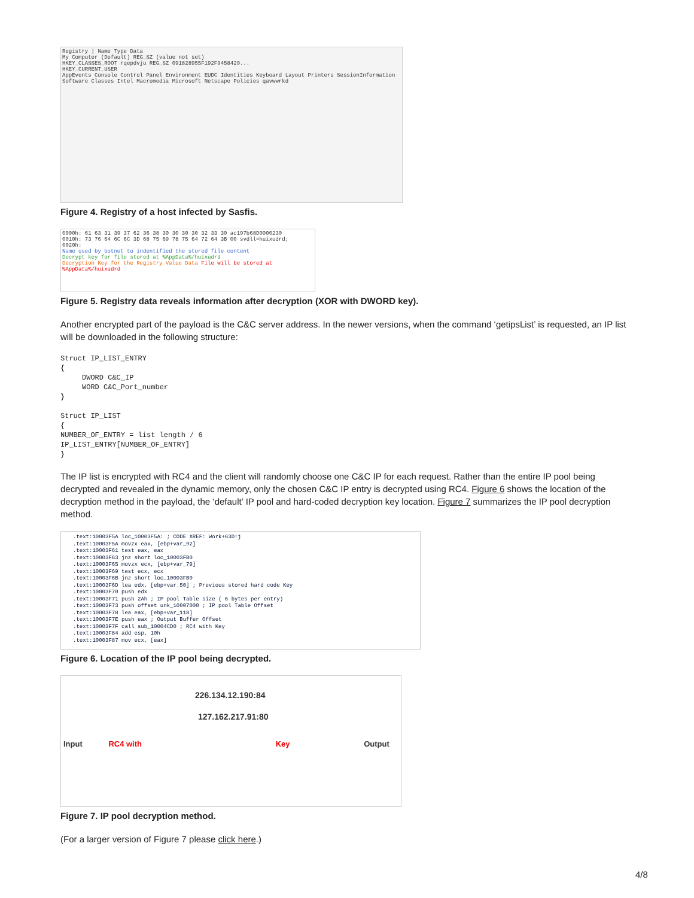Registry | Name Type Data
My Computer (Default) REG_SZ (value not set)
HKEY_CLASSES_ROOT rqepdvju REG_SZ 091828955F192F9458429...
HKEY_CURRENT_USER
AppEvents Console Control Panel Environment EUDC Identities Keyboard Layout Printers SessionInformation Software Classes Intel Macromedia Microsoft Netscape Policies qavwwrkd
Figure 4. Registry of a host infected by Sasfis.
0000h: 61 63 31 39 37 62 36 38 30 30 30 30 32 33 30 ac197b68D0000230
0010h: 73 76 64 6C 6C 3D 68 75 69 78 75 64 72 64 3B 00 svdll=huixudrd;
0020h:
Name used by botnet to indentified the stored file content
Decrypt key for file stored at %AppData%/huixudrd
Decryption Key for the Registry Value Data File will be stored at %AppData%/huixudrd
Figure 5. Registry data reveals information after decryption (XOR with DWORD key).
Another encrypted part of the payload is the C&C server address. In the newer versions, when the command ‘getipsList’ is requested, an IP list will be downloaded in the following structure:
Struct IP_LIST_ENTRY
{
     DWORD C&C_IP
     WORD C&C_Port_number
}

Struct IP_LIST
{
NUMBER_OF_ENTRY = list length / 6
IP_LIST_ENTRY[NUMBER_OF_ENTRY]
}
The IP list is encrypted with RC4 and the client will randomly choose one C&C IP for each request. Rather than the entire IP pool being decrypted and revealed in the dynamic memory, only the chosen C&C IP entry is decrypted using RC4. Figure 6 shows the location of the decryption method in the payload, the ‘default’ IP pool and hard-coded decryption key location. Figure 7 summarizes the IP pool decryption method.
.text:10003F5A loc_10003F5A: ; CODE XREF: Work+63D↑j
.text:10003F5A movzx eax, [ebp+var_92]
.text:10003F61 test eax, eax
.text:10003F63 jnz short loc_10003FB0
.text:10003F65 movzx ecx, [ebp+var_79]
.text:10003F69 test ecx, ecx
.text:10003F6B jnz short loc_10003FB0
.text:10003F6D lea edx, [ebp+var_50] ; Previous stored hard code Key
.text:10003F70 push edx
.text:10003F71 push 2Ah ; IP pool Table size ( 6 bytes per entry)
.text:10003F73 push offset unk_10007000 ; IP pool Table Offset
.text:10003F78 lea eax, [ebp+var_118]
.text:10003F7E push eax ; Output Buffer Offset
.text:10003F7F call sub_10004CD0 ; RC4 with Key
.text:10003F84 add esp, 10h
.text:10003F87 mov ecx, [eax]
Figure 6. Location of the IP pool being decrypted.
226.134.12.190:84
127.162.217.91:80
Input RC4 with Key Output
Figure 7. IP pool decryption method.
(For a larger version of Figure 7 please click here.)
4/8